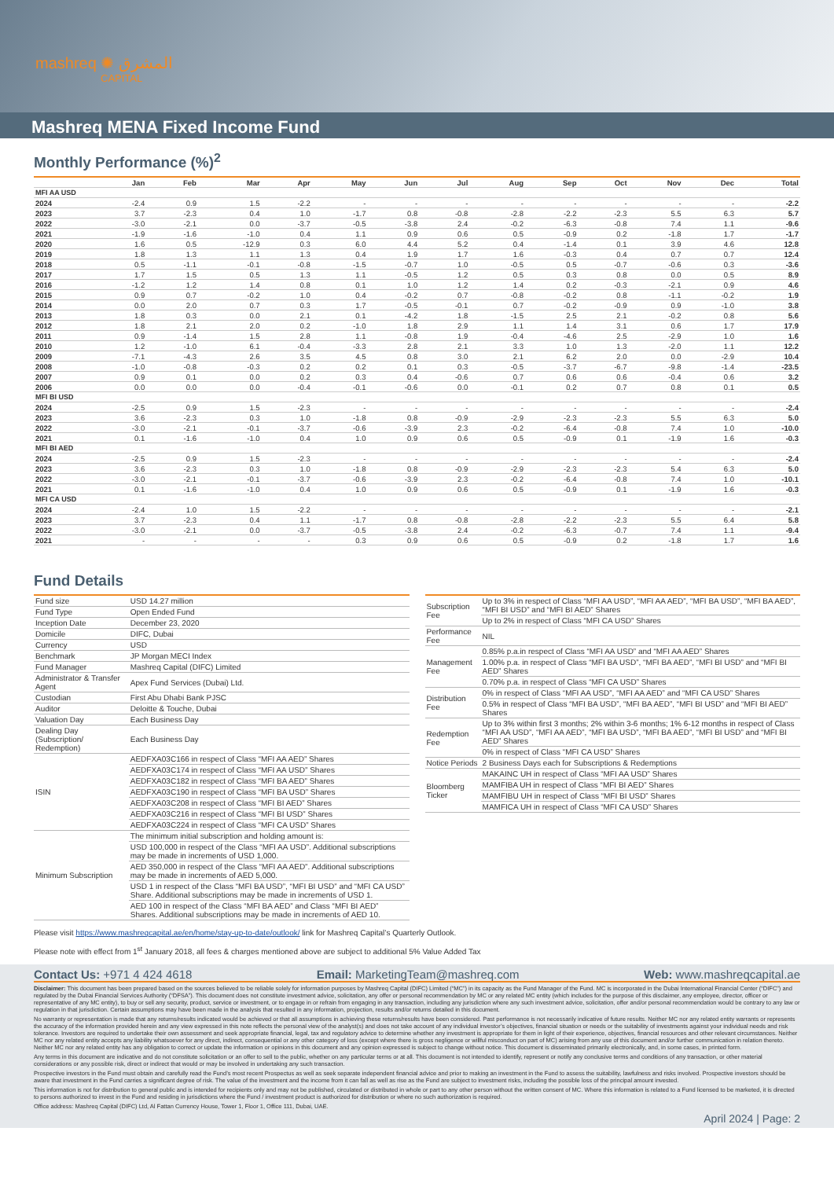mashreq ✺ المشرق
CAPITAL
Mashreq MENA Fixed Income Fund
Monthly Performance (%)<sup>2</sup>
| | Jan | Feb | Mar | Apr | May | Jun | Jul | Aug | Sep | Oct | Nov | Dec | Total |
| --- | --- | --- | --- | --- | --- | --- | --- | --- | --- | --- | --- | --- | --- |
| MFI AA USD | | | | | | | | | | | | | |
| 2024 | -2.4 | 0.9 | 1.5 | -2.2 | - | - | - | - | - | - | - | - | -2.2 |
| 2023 | 3.7 | -2.3 | 0.4 | 1.0 | -1.7 | 0.8 | -0.8 | -2.8 | -2.2 | -2.3 | 5.5 | 6.3 | 5.7 |
| 2022 | -3.0 | -2.1 | 0.0 | -3.7 | -0.5 | -3.8 | 2.4 | -0.2 | -6.3 | -0.8 | 7.4 | 1.1 | -9.6 |
| 2021 | -1.9 | -1.6 | -1.0 | 0.4 | 1.1 | 0.9 | 0.6 | 0.5 | -0.9 | 0.2 | -1.8 | 1.7 | -1.7 |
| 2020 | 1.6 | 0.5 | -12.9 | 0.3 | 6.0 | 4.4 | 5.2 | 0.4 | -1.4 | 0.1 | 3.9 | 4.6 | 12.8 |
| 2019 | 1.8 | 1.3 | 1.1 | 1.3 | 0.4 | 1.9 | 1.7 | 1.6 | -0.3 | 0.4 | 0.7 | 0.7 | 12.4 |
| 2018 | 0.5 | -1.1 | -0.1 | -0.8 | -1.5 | -0.7 | 1.0 | -0.5 | 0.5 | -0.7 | -0.6 | 0.3 | -3.6 |
| 2017 | 1.7 | 1.5 | 0.5 | 1.3 | 1.1 | -0.5 | 1.2 | 0.5 | 0.3 | 0.8 | 0.0 | 0.5 | 8.9 |
| 2016 | -1.2 | 1.2 | 1.4 | 0.8 | 0.1 | 1.0 | 1.2 | 1.4 | 0.2 | -0.3 | -2.1 | 0.9 | 4.6 |
| 2015 | 0.9 | 0.7 | -0.2 | 1.0 | 0.4 | -0.2 | 0.7 | -0.8 | -0.2 | 0.8 | -1.1 | -0.2 | 1.9 |
| 2014 | 0.0 | 2.0 | 0.7 | 0.3 | 1.7 | -0.5 | -0.1 | 0.7 | -0.2 | -0.9 | 0.9 | -1.0 | 3.8 |
| 2013 | 1.8 | 0.3 | 0.0 | 2.1 | 0.1 | -4.2 | 1.8 | -1.5 | 2.5 | 2.1 | -0.2 | 0.8 | 5.6 |
| 2012 | 1.8 | 2.1 | 2.0 | 0.2 | -1.0 | 1.8 | 2.9 | 1.1 | 1.4 | 3.1 | 0.6 | 1.7 | 17.9 |
| 2011 | 0.9 | -1.4 | 1.5 | 2.8 | 1.1 | -0.8 | 1.9 | -0.4 | -4.6 | 2.5 | -2.9 | 1.0 | 1.6 |
| 2010 | 1.2 | -1.0 | 6.1 | -0.4 | -3.3 | 2.8 | 2.1 | 3.3 | 1.0 | 1.3 | -2.0 | 1.1 | 12.2 |
| 2009 | -7.1 | -4.3 | 2.6 | 3.5 | 4.5 | 0.8 | 3.0 | 2.1 | 6.2 | 2.0 | 0.0 | -2.9 | 10.4 |
| 2008 | -1.0 | -0.8 | -0.3 | 0.2 | 0.2 | 0.1 | 0.3 | -0.5 | -3.7 | -6.7 | -9.8 | -1.4 | -23.5 |
| 2007 | 0.9 | 0.1 | 0.0 | 0.2 | 0.3 | 0.4 | -0.6 | 0.7 | 0.6 | 0.6 | -0.4 | 0.6 | 3.2 |
| 2006 | 0.0 | 0.0 | 0.0 | -0.4 | -0.1 | -0.6 | 0.0 | -0.1 | 0.2 | 0.7 | 0.8 | 0.1 | 0.5 |
| MFI BI USD | | | | | | | | | | | | | |
| 2024 | -2.5 | 0.9 | 1.5 | -2.3 | - | - | - | - | - | - | - | - | -2.4 |
| 2023 | 3.6 | -2.3 | 0.3 | 1.0 | -1.8 | 0.8 | -0.9 | -2.9 | -2.3 | -2.3 | 5.5 | 6.3 | 5.0 |
| 2022 | -3.0 | -2.1 | -0.1 | -3.7 | -0.6 | -3.9 | 2.3 | -0.2 | -6.4 | -0.8 | 7.4 | 1.0 | -10.0 |
| 2021 | 0.1 | -1.6 | -1.0 | 0.4 | 1.0 | 0.9 | 0.6 | 0.5 | -0.9 | 0.1 | -1.9 | 1.6 | -0.3 |
| MFI BI AED | | | | | | | | | | | | | |
| 2024 | -2.5 | 0.9 | 1.5 | -2.3 | - | - | - | - | - | - | - | - | -2.4 |
| 2023 | 3.6 | -2.3 | 0.3 | 1.0 | -1.8 | 0.8 | -0.9 | -2.9 | -2.3 | -2.3 | 5.4 | 6.3 | 5.0 |
| 2022 | -3.0 | -2.1 | -0.1 | -3.7 | -0.6 | -3.9 | 2.3 | -0.2 | -6.4 | -0.8 | 7.4 | 1.0 | -10.1 |
| 2021 | 0.1 | -1.6 | -1.0 | 0.4 | 1.0 | 0.9 | 0.6 | 0.5 | -0.9 | 0.1 | -1.9 | 1.6 | -0.3 |
| MFI CA USD | | | | | | | | | | | | | |
| 2024 | -2.4 | 1.0 | 1.5 | -2.2 | - | - | - | - | - | - | - | - | -2.1 |
| 2023 | 3.7 | -2.3 | 0.4 | 1.1 | -1.7 | 0.8 | -0.8 | -2.8 | -2.2 | -2.3 | 5.5 | 6.4 | 5.8 |
| 2022 | -3.0 | -2.1 | 0.0 | -3.7 | -0.5 | -3.8 | 2.4 | -0.2 | -6.3 | -0.7 | 7.4 | 1.1 | -9.4 |
| 2021 | - | - | - | - | 0.3 | 0.9 | 0.6 | 0.5 | -0.9 | 0.2 | -1.8 | 1.7 | 1.6 |
Fund Details
| Fund size | USD 14.27 million |
| Fund Type | Open Ended Fund |
| Inception Date | December 23, 2020 |
| Domicile | DIFC, Dubai |
| Currency | USD |
| Benchmark | JP Morgan MECI Index |
| Fund Manager | Mashreq Capital (DIFC) Limited |
| Administrator & Transfer Agent | Apex Fund Services (Dubai) Ltd. |
| Custodian | First Abu Dhabi Bank PJSC |
| Auditor | Deloitte & Touche, Dubai |
| Valuation Day | Each Business Day |
| Dealing Day (Subscription/ Redemption) | Each Business Day |
| ISIN | AEDFXA03C166 in respect of Class “MFI AA AED” Shares |
| | AEDFXA03C174 in respect of Class “MFI AA USD” Shares |
| | AEDFXA03C182 in respect of Class “MFI BA AED” Shares |
| | AEDFXA03C190 in respect of Class “MFI BA USD” Shares |
| | AEDFXA03C208 in respect of Class “MFI BI AED” Shares |
| | AEDFXA03C216 in respect of Class “MFI BI USD” Shares |
| | AEDFXA03C224 in respect of Class “MFI CA USD” Shares |
| Minimum Subscription | The minimum initial subscription and holding amount is: |
| | USD 100,000 in respect of the Class “MFI AA USD”. Additional subscriptions may be made in increments of USD 1,000. |
| | AED 350,000 in respect of the Class “MFI AA AED”. Additional subscriptions may be made in increments of AED 5,000. |
| | USD 1 in respect of the Class “MFI BA USD”, “MFI BI USD” and “MFI CA USD” Share. Additional subscriptions may be made in increments of USD 1. |
| | AED 100 in respect of the Class “MFI BA AED” and Class “MFI BI AED” Shares. Additional subscriptions may be made in increments of AED 10. |
| Subscription Fee | Up to 3% in respect of Class “MFI AA USD”, “MFI AA AED”, “MFI BA USD”, “MFI BA AED”, “MFI BI USD” and “MFI BI AED” Shares |
| | Up to 2% in respect of Class “MFI CA USD” Shares |
| Performance Fee | NIL |
| Management Fee | 0.85% p.a.in respect of Class “MFI AA USD” and “MFI AA AED” Shares |
| | 1.00% p.a. in respect of Class “MFI BA USD”, “MFI BA AED”, “MFI BI USD” and “MFI BI AED” Shares |
| | 0.70% p.a. in respect of Class “MFI CA USD” Shares |
| Distribution Fee | 0% in respect of Class “MFI AA USD”, “MFI AA AED” and “MFI CA USD” Shares |
| | 0.5% in respect of Class “MFI BA USD”, “MFI BA AED”, “MFI BI USD” and “MFI BI AED” Shares |
| Redemption Fee | Up to 3% within first 3 months; 2% within 3-6 months; 1% 6-12 months in respect of Class “MFI AA USD”, “MFI AA AED”, “MFI BA USD”, “MFI BA AED”, “MFI BI USD” and “MFI BI AED” Shares |
| | 0% in respect of Class “MFI CA USD” Shares |
| Notice Periods | 2 Business Days each for Subscriptions & Redemptions |
| Bloomberg Ticker | MAKAINC UH in respect of Class “MFI AA USD” Shares |
| | MAMFIBA UH in respect of Class “MFI BI AED” Shares |
| | MAMFIBU UH in respect of Class “MFI BI USD” Shares |
| | MAMFICA UH in respect of Class “MFI CA USD” Shares |
Please visit https://www.mashreqcapital.ae/en/home/stay-up-to-date/outlook/ link for Mashreq Capital’s Quarterly Outlook.
Please note with effect from 1<sup>st</sup> January 2018, all fees & charges mentioned above are subject to additional 5% Value Added Tax
Contact Us: +971 4 424 4618 Email: MarketingTeam@mashreq.com Web: www.mashreqcapital.ae
Disclaimer: This document has been prepared based on the sources believed to be reliable solely for information purposes by Mashreq Capital (DIFC) Limited (“MC”) in its capacity as the Fund Manager of the Fund. MC is incorporated in the Dubai International Financial Center (“DIFC”) and regulated by the Dubai Financial Services Authority (“DFSA”). This document does not constitute investment advice, solicitation, any offer or personal recommendation by MC or any related MC entity (which includes for the purpose of this disclaimer, any employee, director, officer or representative of any MC entity), to buy or sell any security, product, service or investment, or to engage in or refrain from engaging in any transaction, including any jurisdiction where any such investment advice, solicitation, offer and/or personal recommendation would be contrary to any law or regulation in that jurisdiction. Certain assumptions may have been made in the analysis that resulted in any information, projection, results and/or returns detailed in this document.
No warranty or representation is made that any returns/results indicated would be achieved or that all assumptions in achieving these returns/results have been considered. Past performance is not necessarily indicative of future results. Neither MC nor any related entity warrants or represents the accuracy of the information provided herein and any view expressed in this note reflects the personal view of the analyst(s) and does not take account of any individual investor’s objectives, financial situation or needs or the suitability of investments against your individual needs and risk tolerance. Investors are required to undertake their own assessment and seek appropriate financial, legal, tax and regulatory advice to determine whether any investment is appropriate for them in light of their experience, objectives, financial resources and other relevant circumstances. Neither MC nor any related entity accepts any liability whatsoever for any direct, indirect, consequential or any other category of loss (except where there is gross negligence or willful misconduct on part of MC) arising from any use of this document and/or further communication in relation thereto. Neither MC nor any related entity has any obligation to correct or update the information or opinions in this document and any opinion expressed is subject to change without notice. This document is disseminated primarily electronically, and, in some cases, in printed form.
Any terms in this document are indicative and do not constitute solicitation or an offer to sell to the public, whether on any particular terms or at all. This document is not intended to identify, represent or notify any conclusive terms and conditions of any transaction, or other material considerations or any possible risk, direct or indirect that would or may be involved in undertaking any such transaction.
Prospective investors in the Fund must obtain and carefully read the Fund’s most recent Prospectus as well as seek separate independent financial advice and prior to making an investment in the Fund to assess the suitability, lawfulness and risks involved. Prospective investors should be aware that investment in the Fund carries a significant degree of risk. The value of the investment and the income from it can fall as well as rise as the Fund are subject to investment risks, including the possible loss of the principal amount invested.
This information is not for distribution to general public and is intended for recipients only and may not be published, circulated or distributed in whole or part to any other person without the written consent of MC. Where this information is related to a Fund licensed to be marketed, it is directed to persons authorized to invest in the Fund and residing in jurisdictions where the Fund / investment product is authorized for distribution or where no such authorization is required.
Office address: Mashreq Capital (DIFC) Ltd, Al Fattan Currency House, Tower 1, Floor 1, Office 111, Dubai, UAE.
April 2024 | Page: 2